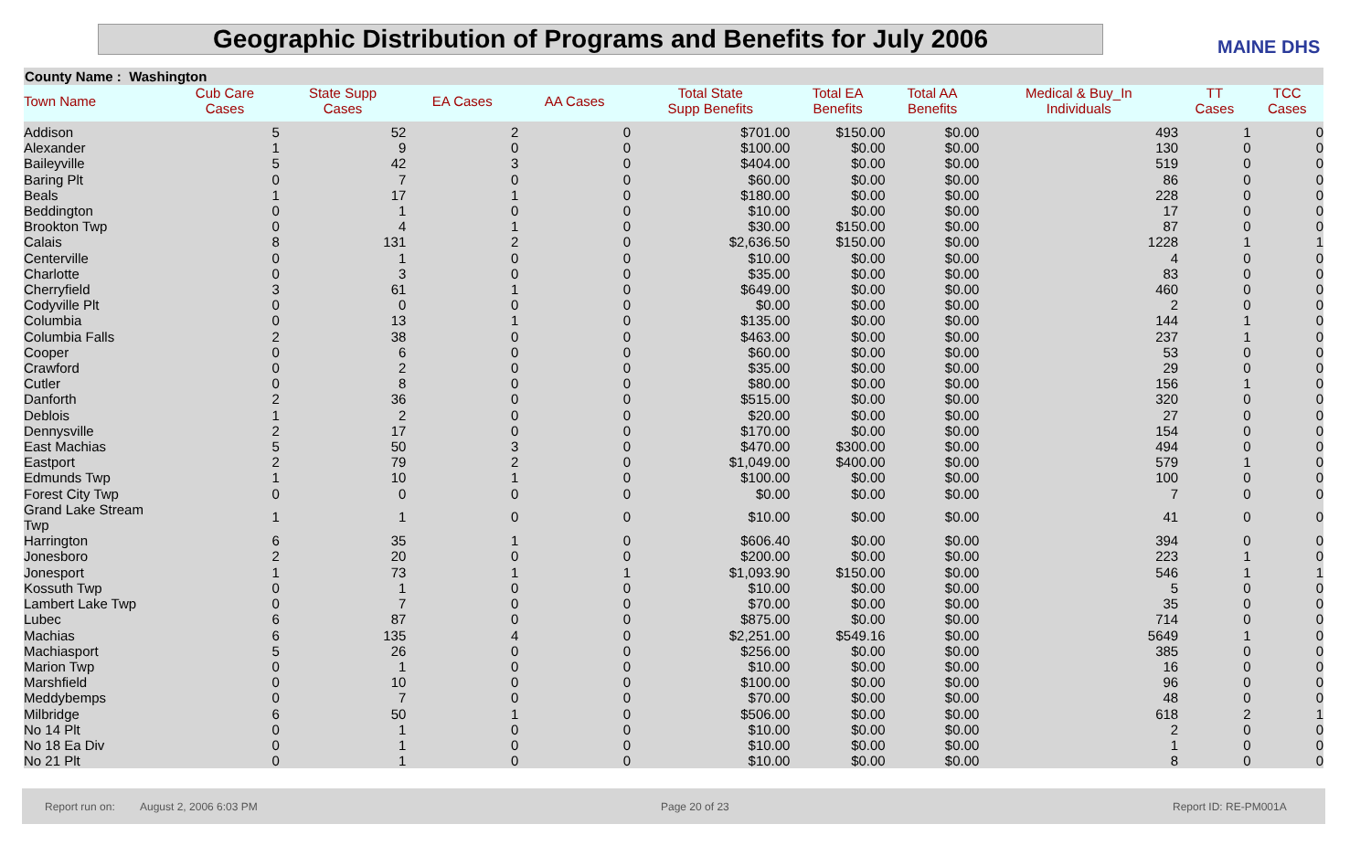Geographic Distribution of Programs and Benefits for July 2006
MAINE DHS
County Name : Washington
| Town Name | Cub Care Cases | State Supp Cases | EA Cases | AA Cases | Total State Supp Benefits | Total EA Benefits | Total AA Benefits | Medical & Buy_In Individuals | TT Cases | TCC Cases |
| --- | --- | --- | --- | --- | --- | --- | --- | --- | --- | --- |
| Addison | 5 | 52 | 2 | 0 | $701.00 | $150.00 | $0.00 | 493 | 1 | 0 |
| Alexander | 1 | 9 | 0 | 0 | $100.00 | $0.00 | $0.00 | 130 | 0 | 0 |
| Baileyville | 5 | 42 | 3 | 0 | $404.00 | $0.00 | $0.00 | 519 | 0 | 0 |
| Baring Plt | 0 | 7 | 0 | 0 | $60.00 | $0.00 | $0.00 | 86 | 0 | 0 |
| Beals | 1 | 17 | 1 | 0 | $180.00 | $0.00 | $0.00 | 228 | 0 | 0 |
| Beddington | 0 | 1 | 0 | 0 | $10.00 | $0.00 | $0.00 | 17 | 0 | 0 |
| Brookton Twp | 0 | 4 | 1 | 0 | $30.00 | $150.00 | $0.00 | 87 | 0 | 0 |
| Calais | 8 | 131 | 2 | 0 | $2,636.50 | $150.00 | $0.00 | 1228 | 1 | 1 |
| Centerville | 0 | 1 | 0 | 0 | $10.00 | $0.00 | $0.00 | 4 | 0 | 0 |
| Charlotte | 0 | 3 | 0 | 0 | $35.00 | $0.00 | $0.00 | 83 | 0 | 0 |
| Cherryfield | 3 | 61 | 1 | 0 | $649.00 | $0.00 | $0.00 | 460 | 0 | 0 |
| Codyville Plt | 0 | 0 | 0 | 0 | $0.00 | $0.00 | $0.00 | 2 | 0 | 0 |
| Columbia | 0 | 13 | 1 | 0 | $135.00 | $0.00 | $0.00 | 144 | 1 | 0 |
| Columbia Falls | 2 | 38 | 0 | 0 | $463.00 | $0.00 | $0.00 | 237 | 1 | 0 |
| Cooper | 0 | 6 | 0 | 0 | $60.00 | $0.00 | $0.00 | 53 | 0 | 0 |
| Crawford | 0 | 2 | 0 | 0 | $35.00 | $0.00 | $0.00 | 29 | 0 | 0 |
| Cutler | 0 | 8 | 0 | 0 | $80.00 | $0.00 | $0.00 | 156 | 1 | 0 |
| Danforth | 2 | 36 | 0 | 0 | $515.00 | $0.00 | $0.00 | 320 | 0 | 0 |
| Deblois | 1 | 2 | 0 | 0 | $20.00 | $0.00 | $0.00 | 27 | 0 | 0 |
| Dennysville | 2 | 17 | 0 | 0 | $170.00 | $0.00 | $0.00 | 154 | 0 | 0 |
| East Machias | 5 | 50 | 3 | 0 | $470.00 | $300.00 | $0.00 | 494 | 0 | 0 |
| Eastport | 2 | 79 | 2 | 0 | $1,049.00 | $400.00 | $0.00 | 579 | 1 | 0 |
| Edmunds Twp | 1 | 10 | 1 | 0 | $100.00 | $0.00 | $0.00 | 100 | 0 | 0 |
| Forest City Twp | 0 | 0 | 0 | 0 | $0.00 | $0.00 | $0.00 | 7 | 0 | 0 |
| Grand Lake Stream Twp | 1 | 1 | 0 | 0 | $10.00 | $0.00 | $0.00 | 41 | 0 | 0 |
| Harrington | 6 | 35 | 1 | 0 | $606.40 | $0.00 | $0.00 | 394 | 0 | 0 |
| Jonesboro | 2 | 20 | 0 | 0 | $200.00 | $0.00 | $0.00 | 223 | 1 | 0 |
| Jonesport | 1 | 73 | 1 | 1 | $1,093.90 | $150.00 | $0.00 | 546 | 1 | 1 |
| Kossuth Twp | 0 | 1 | 0 | 0 | $10.00 | $0.00 | $0.00 | 5 | 0 | 0 |
| Lambert Lake Twp | 0 | 7 | 0 | 0 | $70.00 | $0.00 | $0.00 | 35 | 0 | 0 |
| Lubec | 6 | 87 | 0 | 0 | $875.00 | $0.00 | $0.00 | 714 | 0 | 0 |
| Machias | 6 | 135 | 4 | 0 | $2,251.00 | $549.16 | $0.00 | 5649 | 1 | 0 |
| Machiasport | 5 | 26 | 0 | 0 | $256.00 | $0.00 | $0.00 | 385 | 0 | 0 |
| Marion Twp | 0 | 1 | 0 | 0 | $10.00 | $0.00 | $0.00 | 16 | 0 | 0 |
| Marshfield | 0 | 10 | 0 | 0 | $100.00 | $0.00 | $0.00 | 96 | 0 | 0 |
| Meddybemps | 0 | 7 | 0 | 0 | $70.00 | $0.00 | $0.00 | 48 | 0 | 0 |
| Milbridge | 6 | 50 | 1 | 0 | $506.00 | $0.00 | $0.00 | 618 | 2 | 1 |
| No 14 Plt | 0 | 1 | 0 | 0 | $10.00 | $0.00 | $0.00 | 2 | 0 | 0 |
| No 18 Ea Div | 0 | 1 | 0 | 0 | $10.00 | $0.00 | $0.00 | 1 | 0 | 0 |
| No 21 Plt | 0 | 1 | 0 | 0 | $10.00 | $0.00 | $0.00 | 8 | 0 | 0 |
Report run on: August 2, 2006 6:03 PM Page 20 of 23 Report ID: RE-PM001A